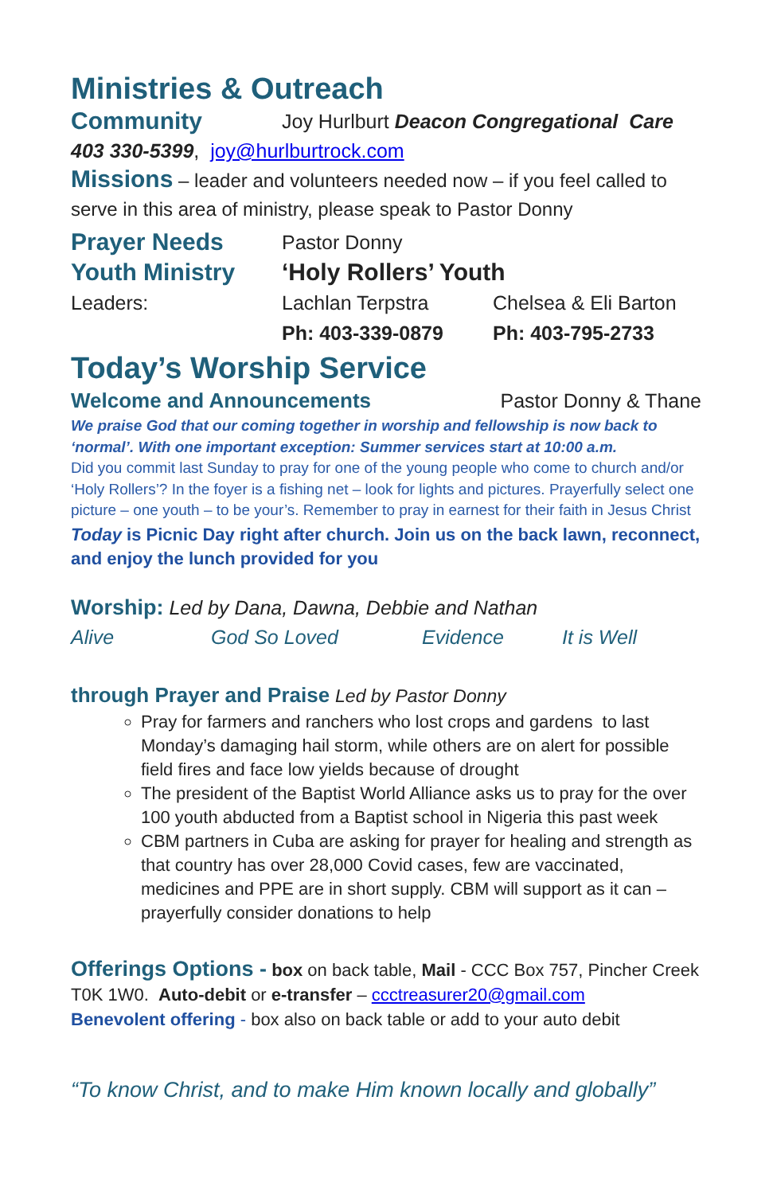Ministries & Outreach
Community Joy Hurlburt Deacon Congregational Care
403 330-5399, joy@hurlburtrock.com
Missions – leader and volunteers needed now – if you feel called to serve in this area of ministry, please speak to Pastor Donny
Prayer Needs Pastor Donny
Youth Ministry ‘Holy Rollers’ Youth
Leaders: Lachlan Terpstra Chelsea & Eli Barton
Ph: 403-339-0879 Ph: 403-795-2733
Today’s Worship Service
Welcome and Announcements Pastor Donny & Thane
We praise God that our coming together in worship and fellowship is now back to ‘normal’. With one important exception: Summer services start at 10:00 a.m.
Did you commit last Sunday to pray for one of the young people who come to church and/or ‘Holy Rollers’? In the foyer is a fishing net – look for lights and pictures. Prayerfully select one picture – one youth – to be your’s. Remember to pray in earnest for their faith in Jesus Christ
Today is Picnic Day right after church. Join us on the back lawn, reconnect, and enjoy the lunch provided for you
Worship: Led by Dana, Dawna, Debbie and Nathan
Alive God So Loved Evidence It is Well
through Prayer and Praise Led by Pastor Donny
Pray for farmers and ranchers who lost crops and gardens to last Monday’s damaging hail storm, while others are on alert for possible field fires and face low yields because of drought
The president of the Baptist World Alliance asks us to pray for the over 100 youth abducted from a Baptist school in Nigeria this past week
CBM partners in Cuba are asking for prayer for healing and strength as that country has over 28,000 Covid cases, few are vaccinated, medicines and PPE are in short supply. CBM will support as it can – prayerfully consider donations to help
Offerings Options - box on back table, Mail - CCC Box 757, Pincher Creek T0K 1W0. Auto-debit or e-transfer – ccctreasurer20@gmail.com
Benevolent offering - box also on back table or add to your auto debit
“To know Christ, and to make Him known locally and globally”